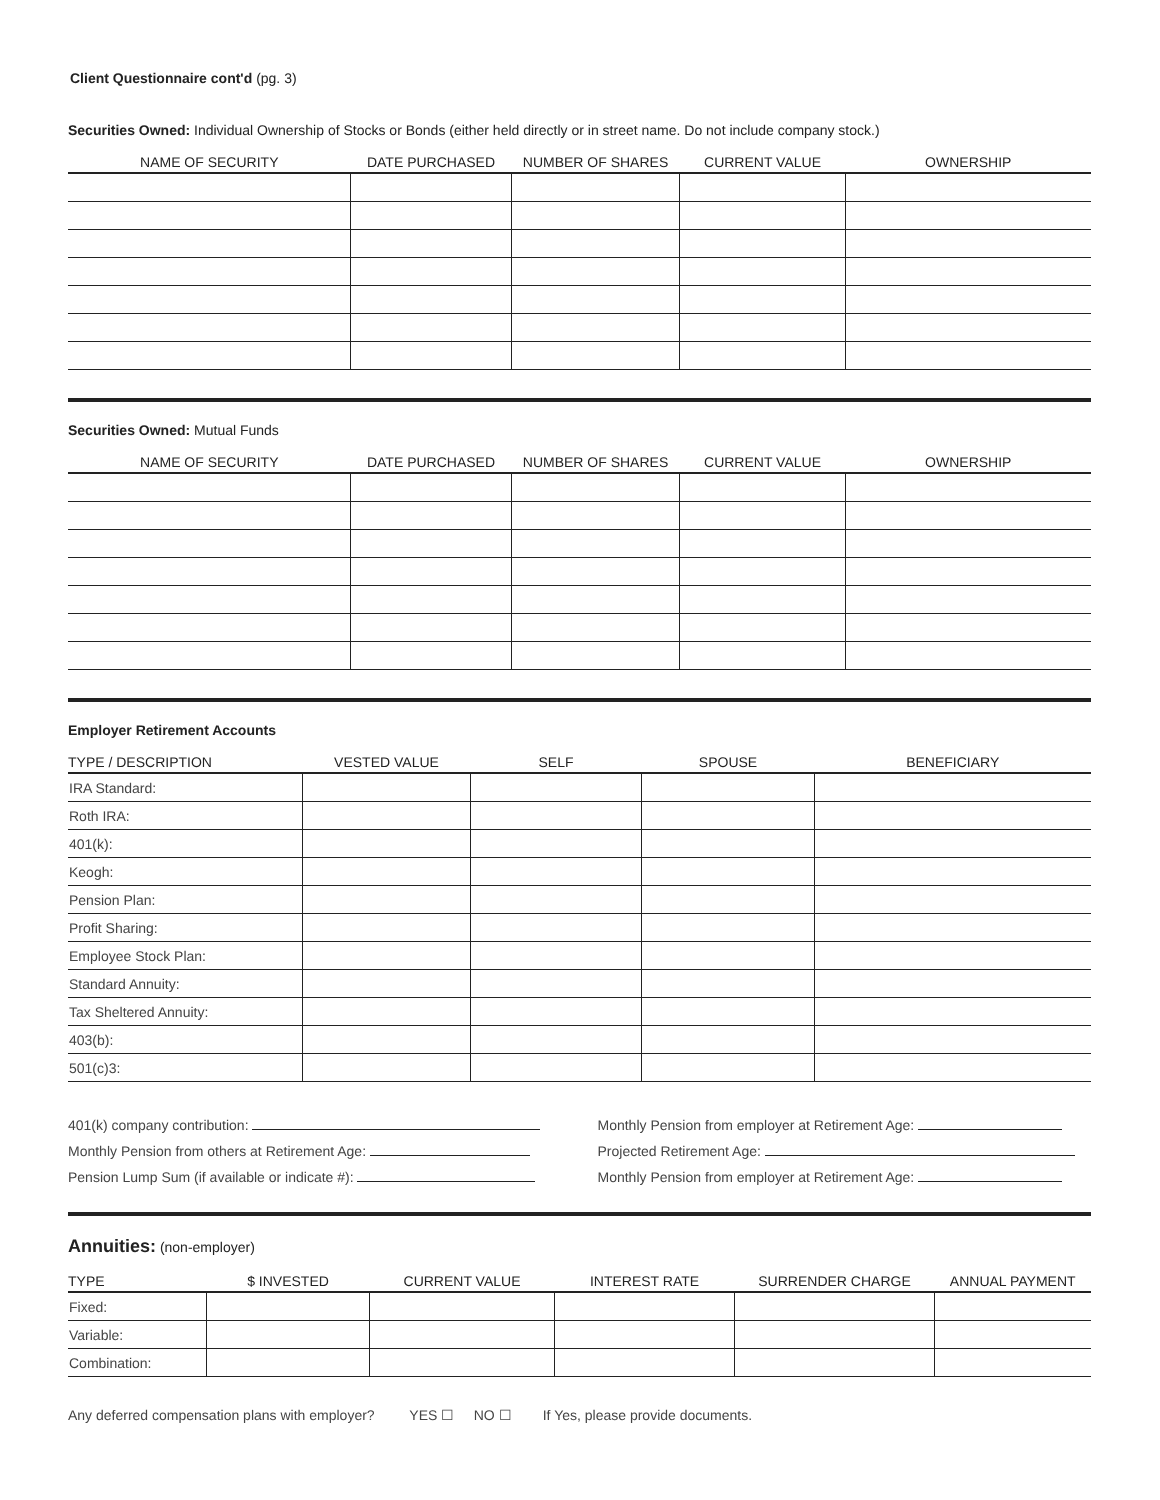Client Questionnaire cont'd (pg. 3)
Securities Owned: Individual Ownership of Stocks or Bonds (either held directly or in street name. Do not include company stock.)
| NAME OF SECURITY | DATE PURCHASED | NUMBER OF SHARES | CURRENT VALUE | OWNERSHIP |
| --- | --- | --- | --- | --- |
Securities Owned: Mutual Funds
| NAME OF SECURITY | DATE PURCHASED | NUMBER OF SHARES | CURRENT VALUE | OWNERSHIP |
| --- | --- | --- | --- | --- |
Employer Retirement Accounts
| TYPE / DESCRIPTION | VESTED VALUE | SELF | SPOUSE | BENEFICIARY |
| --- | --- | --- | --- | --- |
| IRA Standard: | | | | |
| Roth IRA: | | | | |
| 401(k): | | | | |
| Keogh: | | | | |
| Pension Plan: | | | | |
| Profit Sharing: | | | | |
| Employee Stock Plan: | | | | |
| Standard Annuity: | | | | |
| Tax Sheltered Annuity: | | | | |
| 403(b): | | | | |
| 501(c)3: | | | | |
401(k) company contribution:
Monthly Pension from others at Retirement Age:
Pension Lump Sum (if available or indicate #):
Monthly Pension from employer at Retirement Age:
Projected Retirement Age:
Monthly Pension from employer at Retirement Age:
Annuities: (non-employer)
| TYPE | $ INVESTED | CURRENT VALUE | INTEREST RATE | SURRENDER CHARGE | ANNUAL PAYMENT |
| --- | --- | --- | --- | --- | --- |
| Fixed: | | | | | |
| Variable: | | | | | |
| Combination: | | | | | |
Any deferred compensation plans with employer? YES ☐ NO ☐ If Yes, please provide documents.